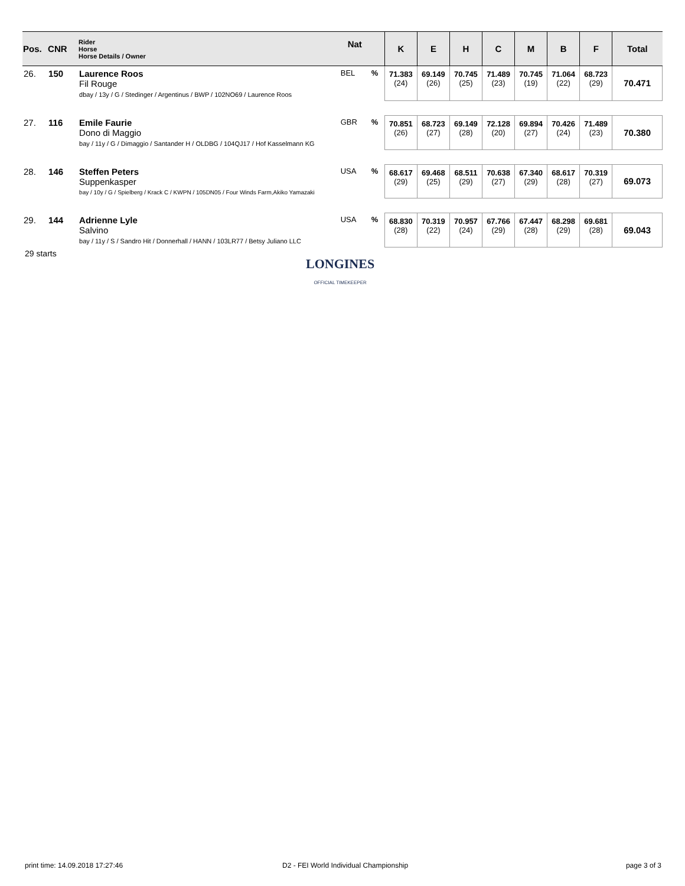| Pos. | CNR | Rider Horse Horse Details / Owner | Nat | | K | E | H | C | M | B | F | Total |
| --- | --- | --- | --- | --- | --- | --- | --- | --- | --- | --- | --- | --- |
| 26. | 150 | Laurence Roos Fil Rouge dbay / 13y / G / Stedinger / Argentinus / BWP / 102NO69 / Laurence Roos | BEL | % | 71.383 (24) | 69.149 (26) | 70.745 (25) | 71.489 (23) | 70.745 (19) | 71.064 (22) | 68.723 (29) | 70.471 |
| 27. | 116 | Emile Faurie Dono di Maggio bay / 11y / G / Dimaggio / Santander H / OLDBG / 104QJ17 / Hof Kasselmann KG | GBR | % | 70.851 (26) | 68.723 (27) | 69.149 (28) | 72.128 (20) | 69.894 (27) | 70.426 (24) | 71.489 (23) | 70.380 |
| 28. | 146 | Steffen Peters Suppenkasper bay / 10y / G / Spielberg / Krack C / KWPN / 105DN05 / Four Winds Farm,Akiko Yamazaki | USA | % | 68.617 (29) | 69.468 (25) | 68.511 (29) | 70.638 (27) | 67.340 (29) | 68.617 (28) | 70.319 (27) | 69.073 |
| 29. | 144 | Adrienne Lyle Salvino bay / 11y / S / Sandro Hit / Donnerhall / HANN / 103LR77 / Betsy Juliano LLC | USA | % | 68.830 (28) | 70.319 (22) | 70.957 (24) | 67.766 (29) | 67.447 (28) | 68.298 (29) | 69.681 (28) | 69.043 |
29 starts
LONGINES
OFFICIAL TIMEKEEPER
print time: 14.09.2018 17:27:46
D2 - FEI World Individual Championship
page 3 of 3